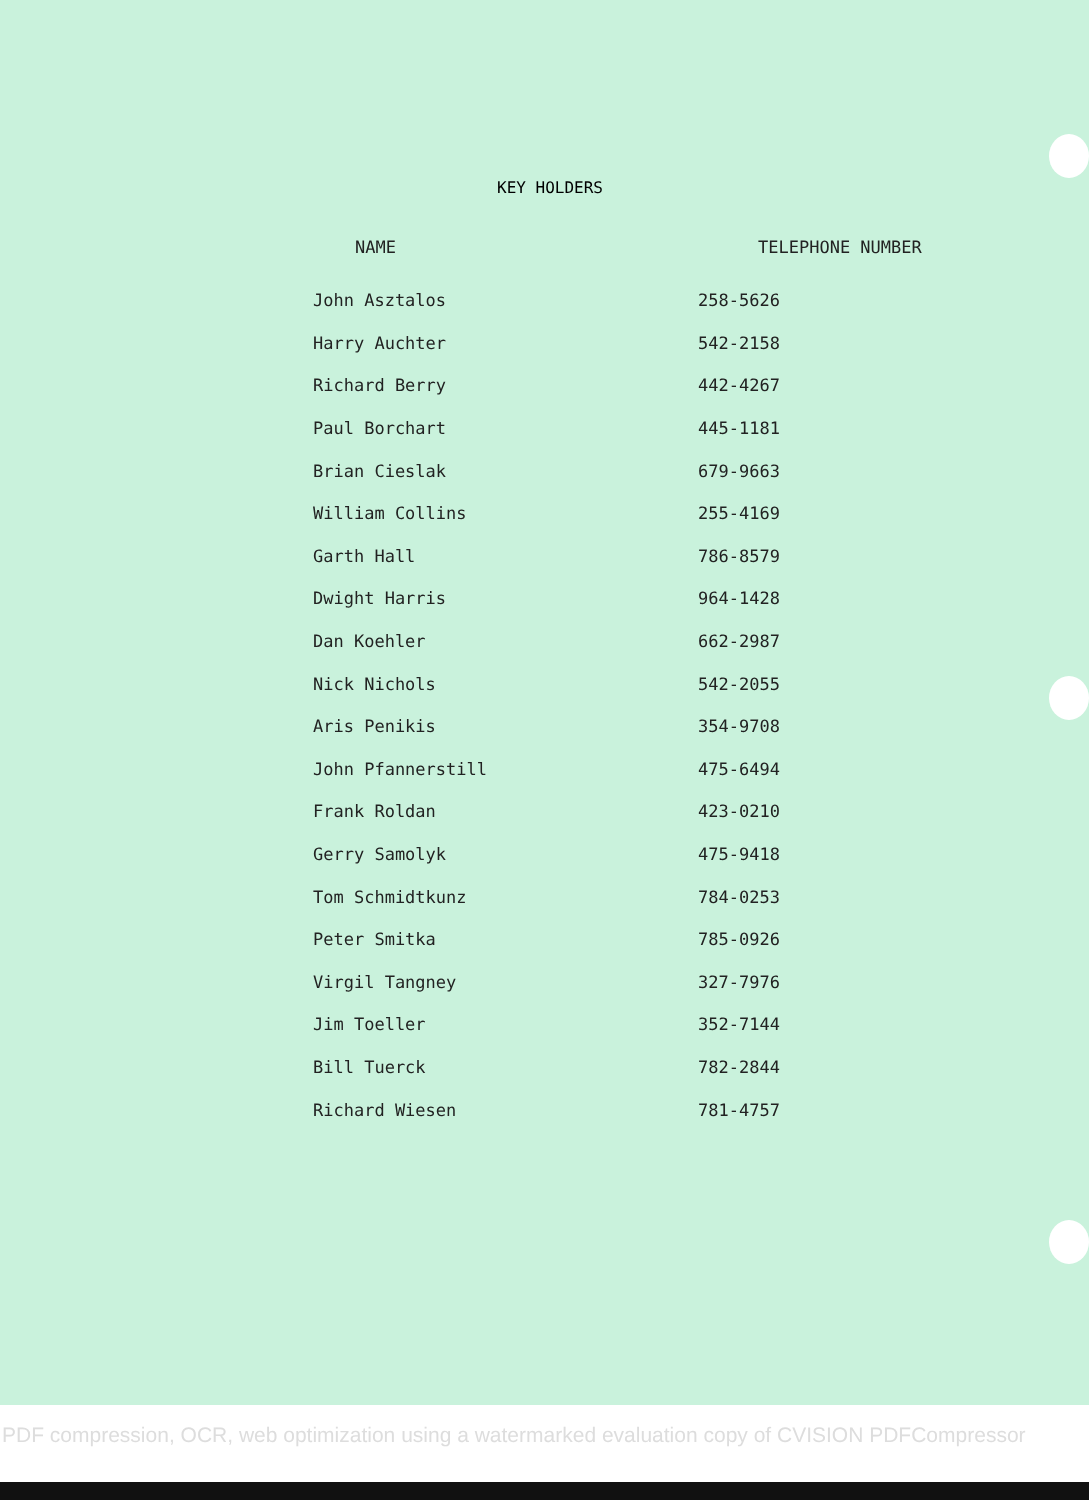KEY HOLDERS
| NAME | TELEPHONE NUMBER |
| --- | --- |
| John Asztalos | 258-5626 |
| Harry Auchter | 542-2158 |
| Richard Berry | 442-4267 |
| Paul Borchart | 445-1181 |
| Brian Cieslak | 679-9663 |
| William Collins | 255-4169 |
| Garth Hall | 786-8579 |
| Dwight Harris | 964-1428 |
| Dan Koehler | 662-2987 |
| Nick Nichols | 542-2055 |
| Aris Penikis | 354-9708 |
| John Pfannerstill | 475-6494 |
| Frank Roldan | 423-0210 |
| Gerry Samolyk | 475-9418 |
| Tom Schmidtkunz | 784-0253 |
| Peter Smitka | 785-0926 |
| Virgil Tangney | 327-7976 |
| Jim Toeller | 352-7144 |
| Bill Tuerck | 782-2844 |
| Richard Wiesen | 781-4757 |
PDF compression, OCR, web optimization using a watermarked evaluation copy of CVISION PDFCompressor